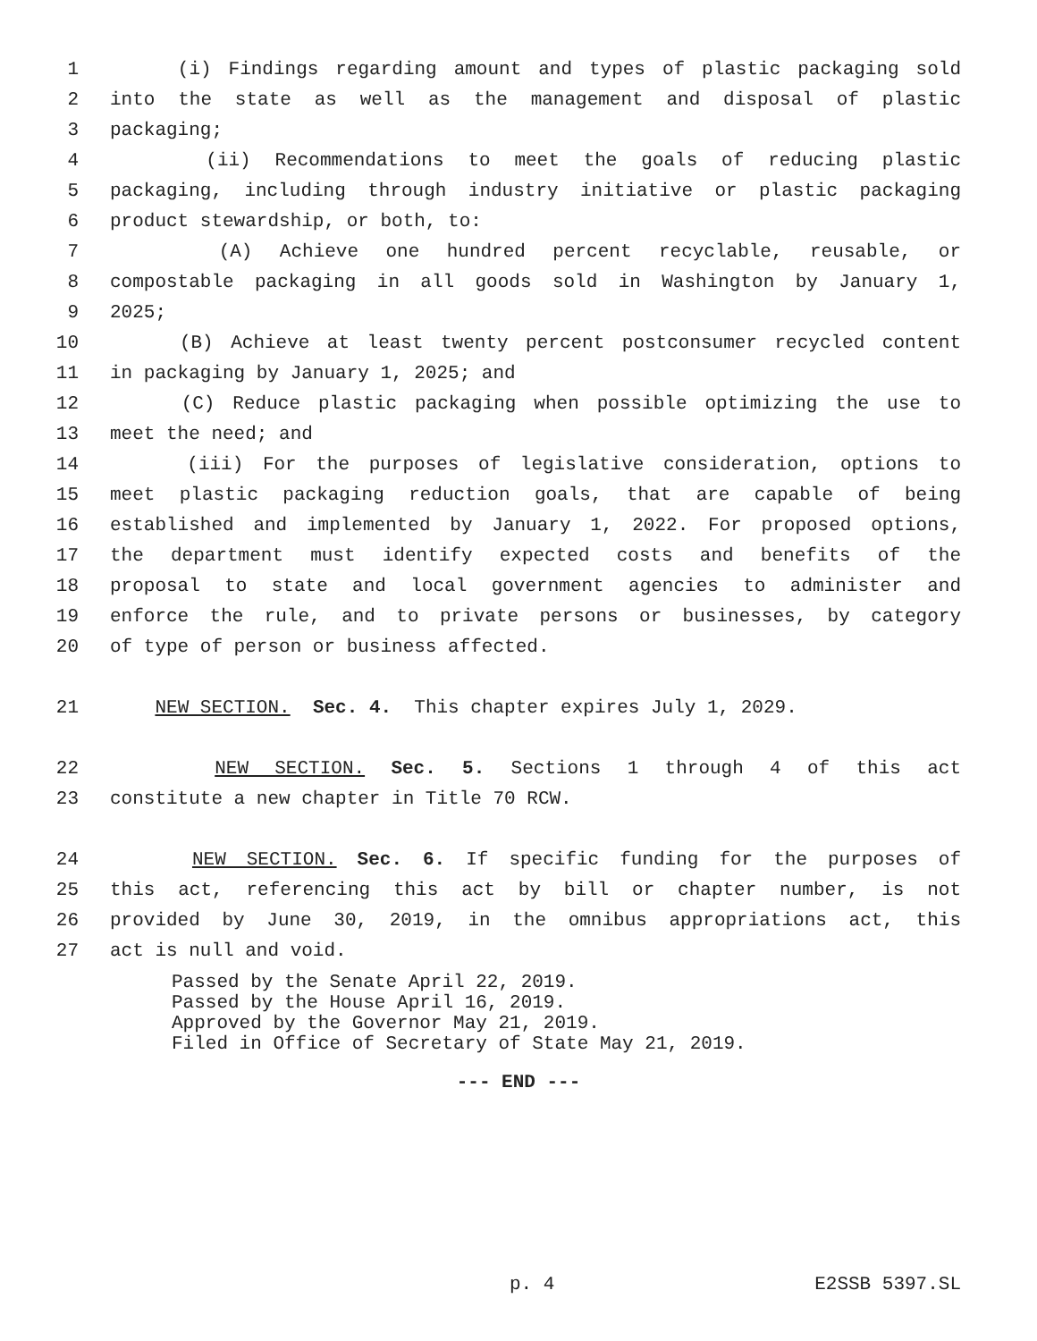1 (i) Findings regarding amount and types of plastic packaging sold
2 into the state as well as the management and disposal of plastic
3 packaging;
4 (ii) Recommendations to meet the goals of reducing plastic
5 packaging, including through industry initiative or plastic packaging
6 product stewardship, or both, to:
7 (A) Achieve one hundred percent recyclable, reusable, or
8 compostable packaging in all goods sold in Washington by January 1,
9 2025;
10 (B) Achieve at least twenty percent postconsumer recycled content
11 in packaging by January 1, 2025; and
12 (C) Reduce plastic packaging when possible optimizing the use to
13 meet the need; and
14 (iii) For the purposes of legislative consideration, options to
15 meet plastic packaging reduction goals, that are capable of being
16 established and implemented by January 1, 2022. For proposed options,
17 the department must identify expected costs and benefits of the
18 proposal to state and local government agencies to administer and
19 enforce the rule, and to private persons or businesses, by category
20 of type of person or business affected.
21 NEW SECTION. Sec. 4. This chapter expires July 1, 2029.
22 NEW SECTION. Sec. 5. Sections 1 through 4 of this act
23 constitute a new chapter in Title 70 RCW.
24 NEW SECTION. Sec. 6. If specific funding for the purposes of
25 this act, referencing this act by bill or chapter number, is not
26 provided by June 30, 2019, in the omnibus appropriations act, this
27 act is null and void.
Passed by the Senate April 22, 2019. Passed by the House April 16, 2019. Approved by the Governor May 21, 2019. Filed in Office of Secretary of State May 21, 2019.
--- END ---
p. 4 E2SSB 5397.SL